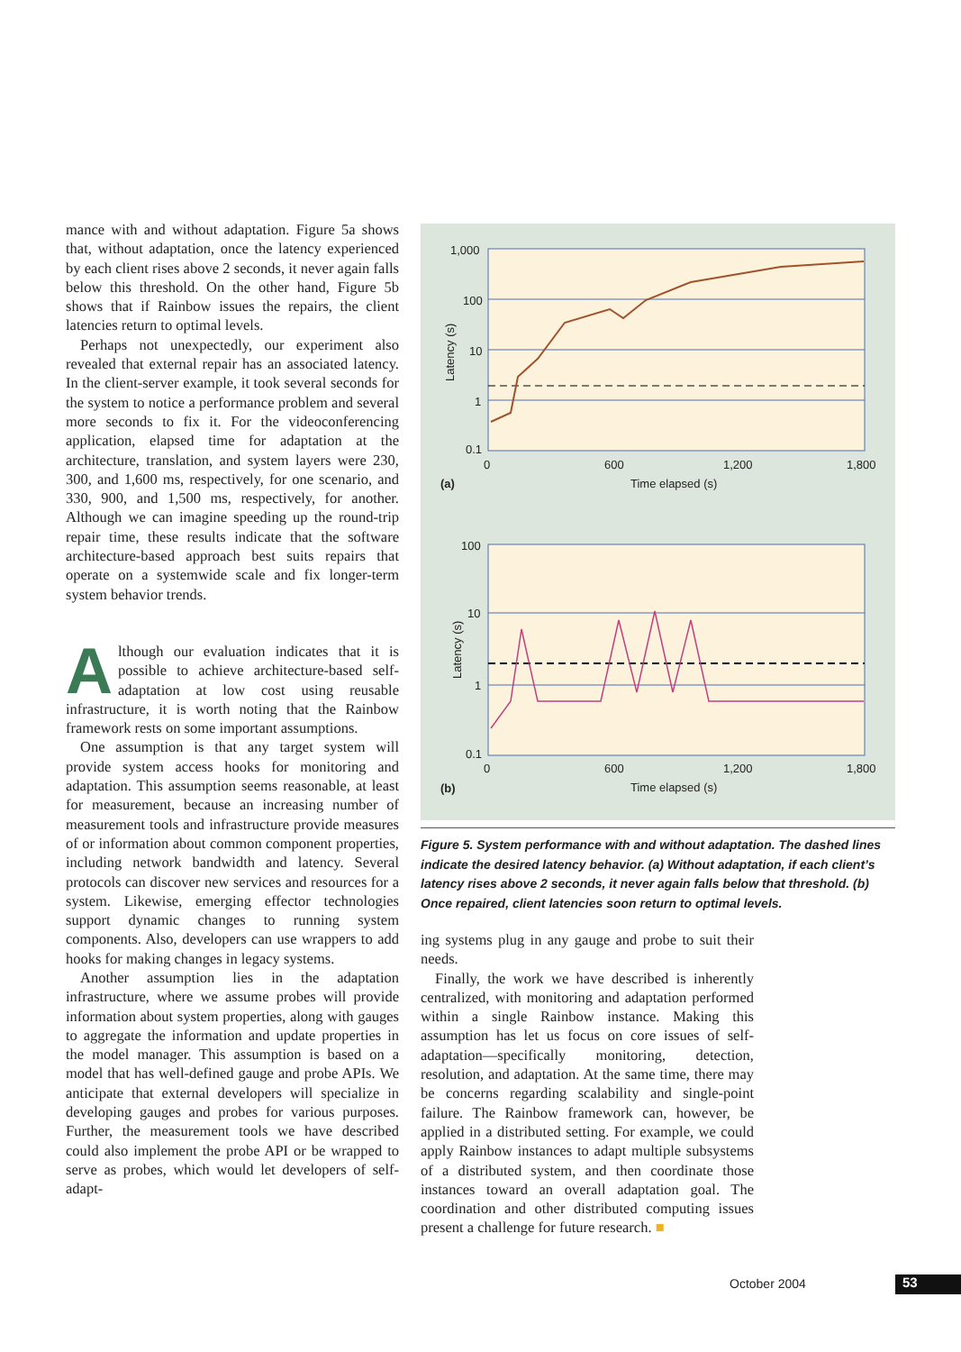mance with and without adaptation. Figure 5a shows that, without adaptation, once the latency experienced by each client rises above 2 seconds, it never again falls below this threshold. On the other hand, Figure 5b shows that if Rainbow issues the repairs, the client latencies return to optimal levels.
Perhaps not unexpectedly, our experiment also revealed that external repair has an associated latency. In the client-server example, it took several seconds for the system to notice a performance problem and several more seconds to fix it. For the videoconferencing application, elapsed time for adaptation at the architecture, translation, and system layers were 230, 300, and 1,600 ms, respectively, for one scenario, and 330, 900, and 1,500 ms, respectively, for another. Although we can imagine speeding up the round-trip repair time, these results indicate that the software architecture-based approach best suits repairs that operate on a systemwide scale and fix longer-term system behavior trends.
Although our evaluation indicates that it is possible to achieve architecture-based self-adaptation at low cost using reusable infrastructure, it is worth noting that the Rainbow framework rests on some important assumptions.
One assumption is that any target system will provide system access hooks for monitoring and adaptation. This assumption seems reasonable, at least for measurement, because an increasing number of measurement tools and infrastructure provide measures of or information about common component properties, including network bandwidth and latency. Several protocols can discover new services and resources for a system. Likewise, emerging effector technologies support dynamic changes to running system components. Also, developers can use wrappers to add hooks for making changes in legacy systems.
Another assumption lies in the adaptation infrastructure, where we assume probes will provide information about system properties, along with gauges to aggregate the information and update properties in the model manager. This assumption is based on a model that has well-defined gauge and probe APIs. We anticipate that external developers will specialize in developing gauges and probes for various purposes. Further, the measurement tools we have described could also implement the probe API or be wrapped to serve as probes, which would let developers of self-adapt-
1,000
100
10
1
0.1
0
600
1,200
1,800
Time elapsed (s)
(a)
Latency (s)
100
10
1
0.1
0
600
1,200
1,800
Time elapsed (s)
(b)
Latency (s)
Figure 5. System performance with and without adaptation. The dashed lines indicate the desired latency behavior. (a) Without adaptation, if each client’s latency rises above 2 seconds, it never again falls below that threshold. (b) Once repaired, client latencies soon return to optimal levels.
ing systems plug in any gauge and probe to suit their needs.
Finally, the work we have described is inherently centralized, with monitoring and adaptation performed within a single Rainbow instance. Making this assumption has let us focus on core issues of self-adaptation—specifically monitoring, detection, resolution, and adaptation. At the same time, there may be concerns regarding scalability and single-point failure. The Rainbow framework can, however, be applied in a distributed setting. For example, we could apply Rainbow instances to adapt multiple subsystems of a distributed system, and then coordinate those instances toward an overall adaptation goal. The coordination and other distributed computing issues present a challenge for future research. ■
October 2004 53